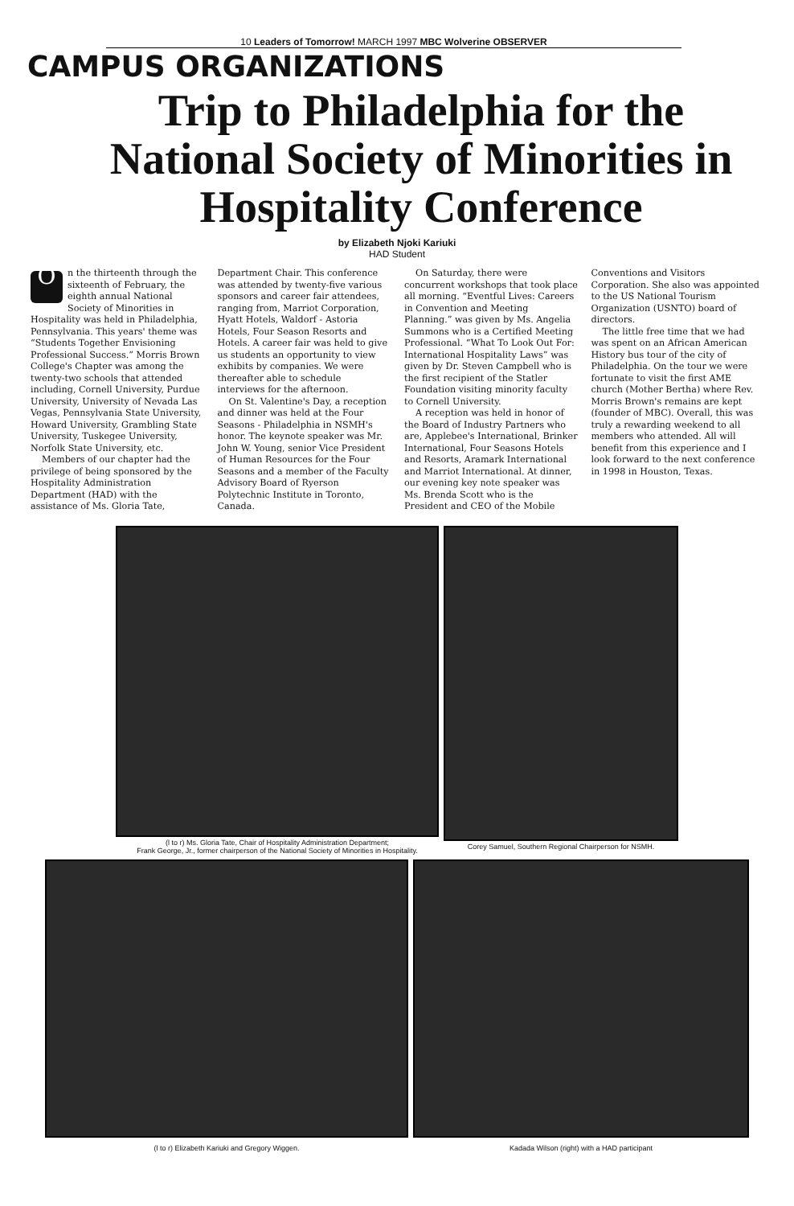10 Leaders of Tomorrow! MARCH 1997 MBC Wolverine OBSERVER
CAMPUS ORGANIZATIONS
Trip to Philadelphia for the National Society of Minorities in Hospitality Conference
by Elizabeth Njoki Kariuki
HAD Student
On the thirteenth through the sixteenth of February, the eighth annual National Society of Minorities in Hospitality was held in Philadelphia, Pennsylvania. This years' theme was “Students Together Envisioning Professional Success.” Morris Brown College's Chapter was among the twenty-two schools that attended including, Cornell University, Purdue University, University of Nevada Las Vegas, Pennsylvania State University, Howard University, Grambling State University, Tuskegee University, Norfolk State University, etc.
Members of our chapter had the privilege of being sponsored by the Hospitality Administration Department (HAD) with the assistance of Ms. Gloria Tate, Department Chair. This conference was attended by twenty-five various sponsors and career fair attendees, ranging from, Marriot Corporation, Hyatt Hotels, Waldorf - Astoria Hotels, Four Season Resorts and Hotels. A career fair was held to give us students an opportunity to view exhibits by companies. We were thereafter able to schedule interviews for the afternoon.
On St. Valentine's Day, a reception and dinner was held at the Four Seasons - Philadelphia in NSMH's honor. The keynote speaker was Mr. John W. Young, senior Vice President of Human Resources for the Four Seasons and a member of the Faculty Advisory Board of Ryerson Polytechnic Institute in Toronto, Canada.
On Saturday, there were concurrent workshops that took place all morning. “Eventful Lives: Careers in Convention and Meeting Planning.” was given by Ms. Angelia Summons who is a Certified Meeting Professional. “What To Look Out For: International Hospitality Laws” was given by Dr. Steven Campbell who is the first recipient of the Statler Foundation visiting minority faculty to Cornell University.
A reception was held in honor of the Board of Industry Partners who are, Applebee's International, Brinker International, Four Seasons Hotels and Resorts, Aramark International and Marriot International. At dinner, our evening key note speaker was Ms. Brenda Scott who is the President and CEO of the Mobile Conventions and Visitors Corporation. She also was appointed to the US National Tourism Organization (USNTO) board of directors.
The little free time that we had was spent on an African American History bus tour of the city of Philadelphia. On the tour we were fortunate to visit the first AME church (Mother Bertha) where Rev. Morris Brown's remains are kept (founder of MBC). Overall, this was truly a rewarding weekend to all members who attended. All will benefit from this experience and I look forward to the next conference in 1998 in Houston, Texas.
(l to r) Ms. Gloria Tate, Chair of Hospitality Administration Department;
Frank George, Jr., former chairperson of the National Society of Minorities in Hospitality.
Corey Samuel, Southern Regional Chairperson for NSMH.
(l to r) Elizabeth Kariuki and Gregory Wiggen.
Kadada Wilson (right) with a HAD participant